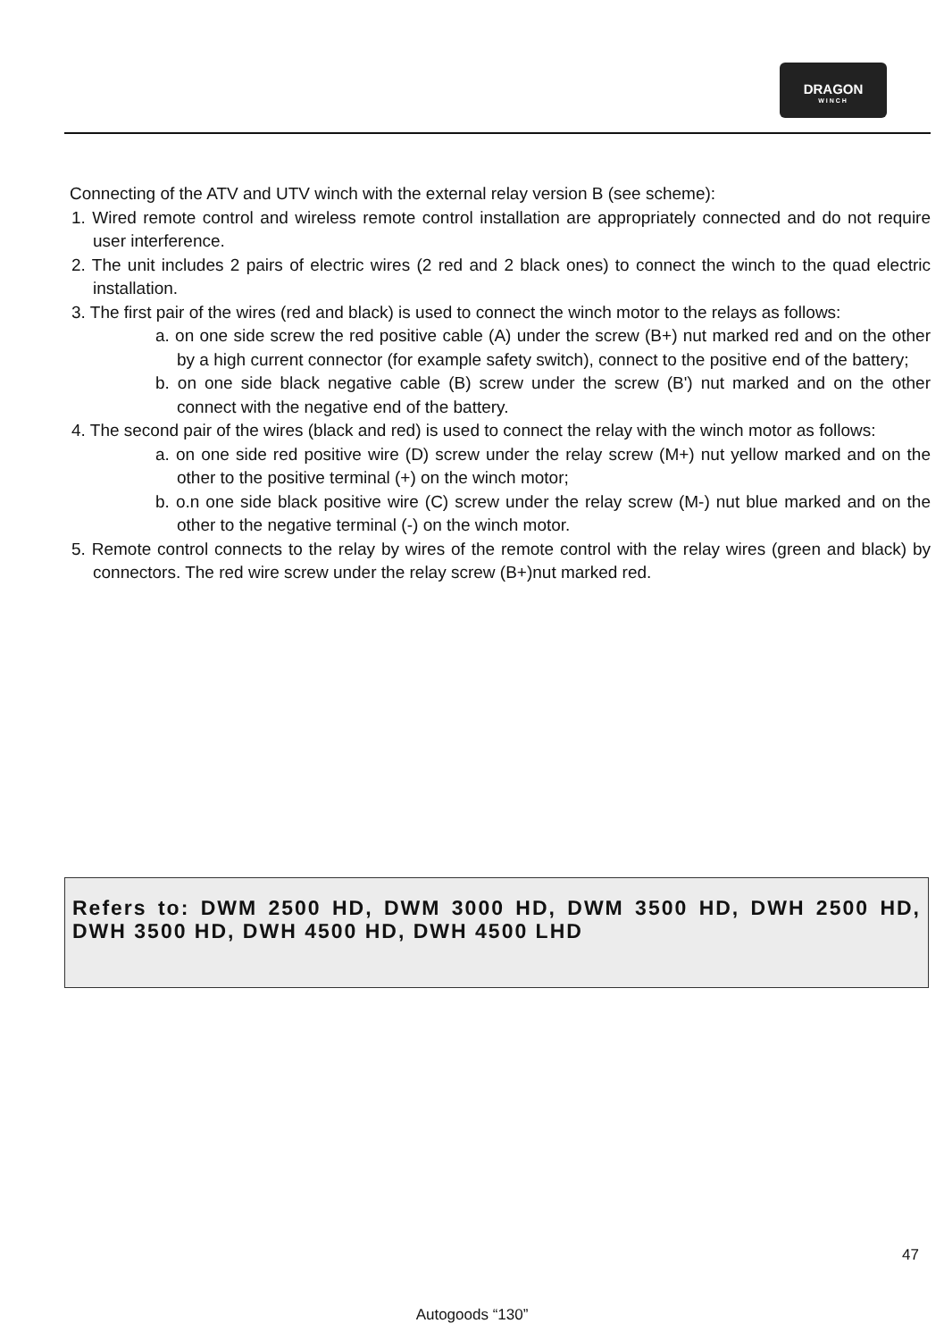DRAGON
WINCH
Connecting of the ATV and UTV winch with the external relay version B (see scheme):
1. Wired remote control and wireless remote control installation are appropriately connected and do not require user interference.
2. The unit includes 2 pairs of electric wires (2 red and 2 black ones) to connect the winch to the quad electric installation.
3. The first pair of the wires (red and black) is used to connect the winch motor to the relays as follows:
a. on one side screw the red positive cable (A) under the screw (B+) nut marked red and on the other by a high current connector (for example safety switch), connect to the positive end of the battery;
b. on one side black negative cable (B) screw under the screw (B') nut marked and on the other connect with the negative end of the battery.
4. The second pair of the wires (black and red) is used to connect the relay with the winch motor as follows:
a. on one side red positive wire (D) screw under the relay screw (M+) nut yellow marked and on the other to the positive terminal (+) on the winch motor;
b. o.n one side black positive wire (C) screw under the relay screw (M-) nut blue marked and on the other to the negative terminal (-) on the winch motor.
5. Remote control connects to the relay by wires of the remote control with the relay wires (green and black) by connectors. The red wire screw under the relay screw (B+)nut marked red.
Refers to: DWM 2500 HD, DWM 3000 HD, DWM 3500 HD, DWH 2500 HD, DWH 3500 HD, DWH 4500 HD, DWH 4500 LHD
47
Autogoods “130”